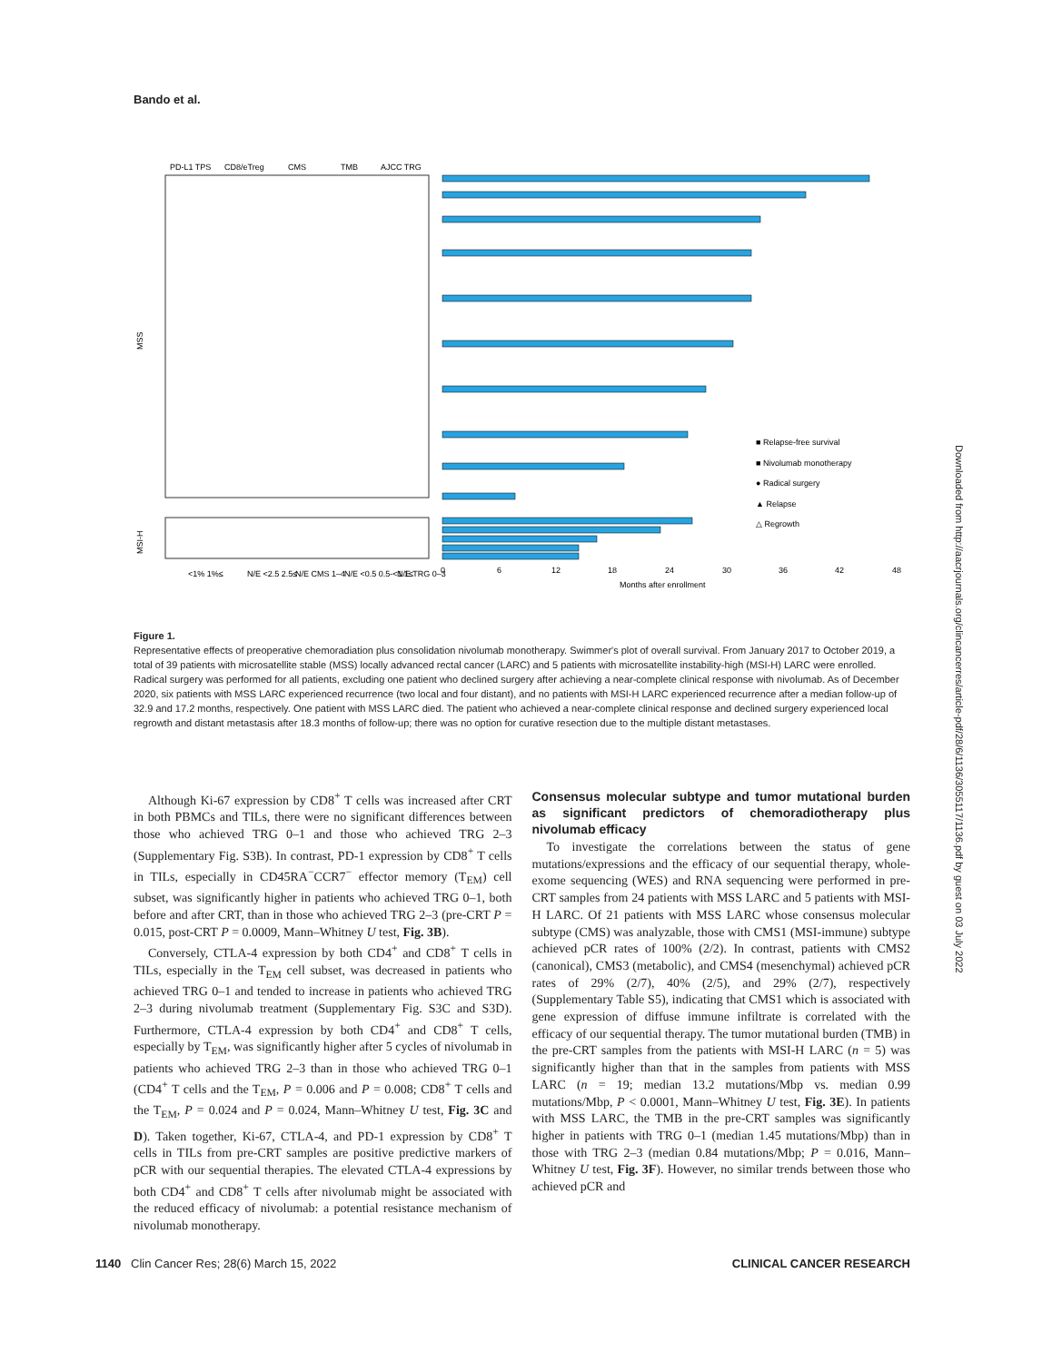Bando et al.
PD-L1 TPS
CD8/eTreg
CMS
TMB
AJCC TRG
MSS
MSI-H
0
6
12
18
24
30
36
42
48
Months after enrollment
■ Relapse-free survival
■ Nivolumab monotherapy
● Radical surgery
▲ Relapse
△ Regrowth
<1% 1%≤
N/E <2.5 2.5≤
N/E CMS 1–4
N/E <0.5 0.5-<1 1≤
N/E TRG 0–3
Figure 1.
Representative effects of preoperative chemoradiation plus consolidation nivolumab monotherapy. Swimmer's plot of overall survival. From January 2017 to October 2019, a total of 39 patients with microsatellite stable (MSS) locally advanced rectal cancer (LARC) and 5 patients with microsatellite instability-high (MSI-H) LARC were enrolled. Radical surgery was performed for all patients, excluding one patient who declined surgery after achieving a near-complete clinical response with nivolumab. As of December 2020, six patients with MSS LARC experienced recurrence (two local and four distant), and no patients with MSI-H LARC experienced recurrence after a median follow-up of 32.9 and 17.2 months, respectively. One patient with MSS LARC died. The patient who achieved a near-complete clinical response and declined surgery experienced local regrowth and distant metastasis after 18.3 months of follow-up; there was no option for curative resection due to the multiple distant metastases.
Although Ki-67 expression by CD8<sup>+</sup> T cells was increased after CRT in both PBMCs and TILs, there were no significant differences between those who achieved TRG 0–1 and those who achieved TRG 2–3 (Supplementary Fig. S3B). In contrast, PD-1 expression by CD8<sup>+</sup> T cells in TILs, especially in CD45RA<sup>−</sup>CCR7<sup>−</sup> effector memory (T<sub>EM</sub>) cell subset, was significantly higher in patients who achieved TRG 0–1, both before and after CRT, than in those who achieved TRG 2–3 (pre-CRT P = 0.015, post-CRT P = 0.0009, Mann–Whitney U test, Fig. 3B).
Conversely, CTLA-4 expression by both CD4<sup>+</sup> and CD8<sup>+</sup> T cells in TILs, especially in the T<sub>EM</sub> cell subset, was decreased in patients who achieved TRG 0–1 and tended to increase in patients who achieved TRG 2–3 during nivolumab treatment (Supplementary Fig. S3C and S3D). Furthermore, CTLA-4 expression by both CD4<sup>+</sup> and CD8<sup>+</sup> T cells, especially by T<sub>EM</sub>, was significantly higher after 5 cycles of nivolumab in patients who achieved TRG 2–3 than in those who achieved TRG 0–1 (CD4<sup>+</sup> T cells and the T<sub>EM</sub>, P = 0.006 and P = 0.008; CD8<sup>+</sup> T cells and the T<sub>EM</sub>, P = 0.024 and P = 0.024, Mann–Whitney U test, Fig. 3C and D). Taken together, Ki-67, CTLA-4, and PD-1 expression by CD8<sup>+</sup> T cells in TILs from pre-CRT samples are positive predictive markers of pCR with our sequential therapies. The elevated CTLA-4 expressions by both CD4<sup>+</sup> and CD8<sup>+</sup> T cells after nivolumab might be associated with the reduced efficacy of nivolumab: a potential resistance mechanism of nivolumab monotherapy.
Consensus molecular subtype and tumor mutational burden as significant predictors of chemoradiotherapy plus nivolumab efficacy
To investigate the correlations between the status of gene mutations/expressions and the efficacy of our sequential therapy, whole-exome sequencing (WES) and RNA sequencing were performed in pre-CRT samples from 24 patients with MSS LARC and 5 patients with MSI-H LARC. Of 21 patients with MSS LARC whose consensus molecular subtype (CMS) was analyzable, those with CMS1 (MSI-immune) subtype achieved pCR rates of 100% (2/2). In contrast, patients with CMS2 (canonical), CMS3 (metabolic), and CMS4 (mesenchymal) achieved pCR rates of 29% (2/7), 40% (2/5), and 29% (2/7), respectively (Supplementary Table S5), indicating that CMS1 which is associated with gene expression of diffuse immune infiltrate is correlated with the efficacy of our sequential therapy. The tumor mutational burden (TMB) in the pre-CRT samples from the patients with MSI-H LARC (n = 5) was significantly higher than that in the samples from patients with MSS LARC (n = 19; median 13.2 mutations/Mbp vs. median 0.99 mutations/Mbp, P < 0.0001, Mann–Whitney U test, Fig. 3E). In patients with MSS LARC, the TMB in the pre-CRT samples was significantly higher in patients with TRG 0–1 (median 1.45 mutations/Mbp) than in those with TRG 2–3 (median 0.84 mutations/Mbp; P = 0.016, Mann–Whitney U test, Fig. 3F). However, no similar trends between those who achieved pCR and
1140 Clin Cancer Res; 28(6) March 15, 2022 CLINICAL CANCER RESEARCH
Downloaded from http://aacrjournals.org/clincancerres/article-pdf/28/6/1136/3055117/1136.pdf by guest on 03 July 2022